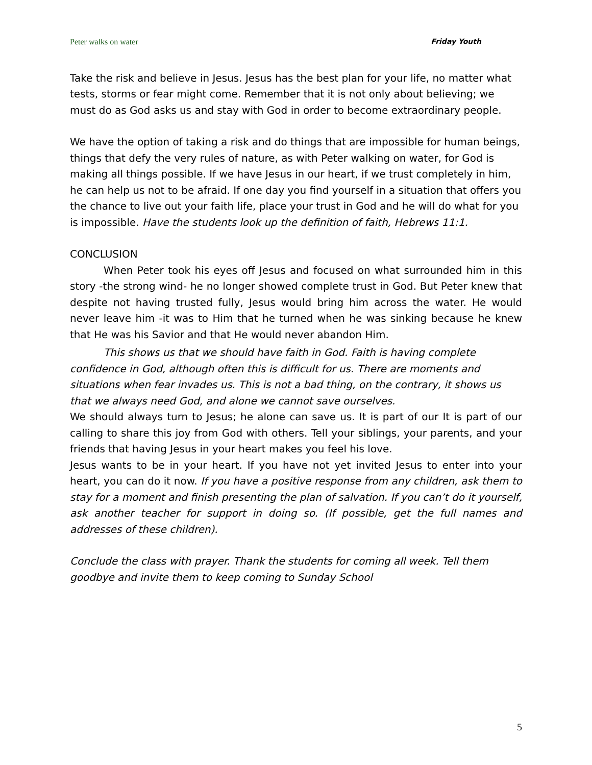Peter walks on water Friday Youth
Take the risk and believe in Jesus. Jesus has the best plan for your life, no matter what tests, storms or fear might come. Remember that it is not only about believing; we must do as God asks us and stay with God in order to become extraordinary people.
We have the option of taking a risk and do things that are impossible for human beings, things that defy the very rules of nature, as with Peter walking on water, for God is making all things possible. If we have Jesus in our heart, if we trust completely in him, he can help us not to be afraid. If one day you find yourself in a situation that offers you the chance to live out your faith life, place your trust in God and he will do what for you is impossible. Have the students look up the definition of faith, Hebrews 11:1.
CONCLUSION
When Peter took his eyes off Jesus and focused on what surrounded him in this story -the strong wind- he no longer showed complete trust in God. But Peter knew that despite not having trusted fully, Jesus would bring him across the water. He would never leave him -it was to Him that he turned when he was sinking because he knew that He was his Savior and that He would never abandon Him.
This shows us that we should have faith in God. Faith is having complete confidence in God, although often this is difficult for us. There are moments and situations when fear invades us. This is not a bad thing, on the contrary, it shows us that we always need God, and alone we cannot save ourselves.
We should always turn to Jesus; he alone can save us. It is part of our It is part of our calling to share this joy from God with others. Tell your siblings, your parents, and your friends that having Jesus in your heart makes you feel his love.
Jesus wants to be in your heart. If you have not yet invited Jesus to enter into your heart, you can do it now. If you have a positive response from any children, ask them to stay for a moment and finish presenting the plan of salvation. If you can’t do it yourself, ask another teacher for support in doing so. (If possible, get the full names and addresses of these children).
Conclude the class with prayer. Thank the students for coming all week. Tell them goodbye and invite them to keep coming to Sunday School
5